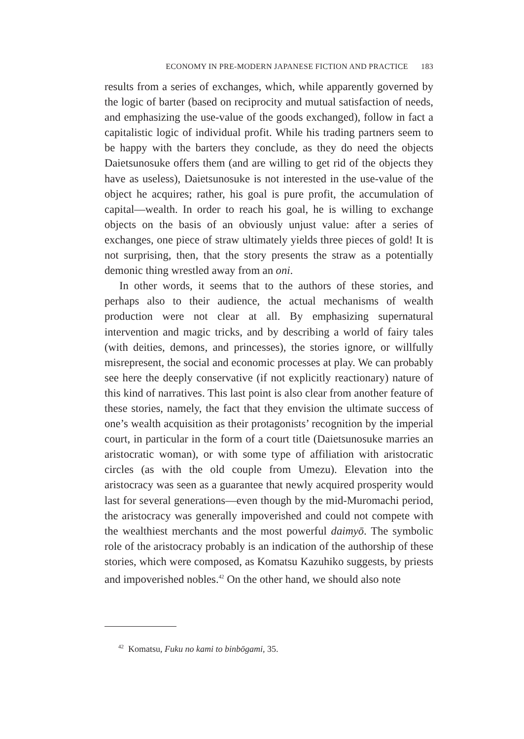ECONOMY IN PRE-MODERN JAPANESE FICTION AND PRACTICE 183
results from a series of exchanges, which, while apparently governed by the logic of barter (based on reciprocity and mutual satisfaction of needs, and emphasizing the use-value of the goods exchanged), follow in fact a capitalistic logic of individual profit. While his trading partners seem to be happy with the barters they conclude, as they do need the objects Daietsunosuke offers them (and are willing to get rid of the objects they have as useless), Daietsunosuke is not interested in the use-value of the object he acquires; rather, his goal is pure profit, the accumulation of capital—wealth. In order to reach his goal, he is willing to exchange objects on the basis of an obviously unjust value: after a series of exchanges, one piece of straw ultimately yields three pieces of gold! It is not surprising, then, that the story presents the straw as a potentially demonic thing wrestled away from an oni.
In other words, it seems that to the authors of these stories, and perhaps also to their audience, the actual mechanisms of wealth production were not clear at all. By emphasizing supernatural intervention and magic tricks, and by describing a world of fairy tales (with deities, demons, and princesses), the stories ignore, or willfully misrepresent, the social and economic processes at play. We can probably see here the deeply conservative (if not explicitly reactionary) nature of this kind of narratives. This last point is also clear from another feature of these stories, namely, the fact that they envision the ultimate success of one’s wealth acquisition as their protagonists’ recognition by the imperial court, in particular in the form of a court title (Daietsunosuke marries an aristocratic woman), or with some type of affiliation with aristocratic circles (as with the old couple from Umezu). Elevation into the aristocracy was seen as a guarantee that newly acquired prosperity would last for several generations—even though by the mid-Muromachi period, the aristocracy was generally impoverished and could not compete with the wealthiest merchants and the most powerful daimyō. The symbolic role of the aristocracy probably is an indication of the authorship of these stories, which were composed, as Komatsu Kazuhiko suggests, by priests and impoverished nobles.<sup>42</sup> On the other hand, we should also note
<sup>42</sup> Komatsu, Fuku no kami to binbōgami, 35.